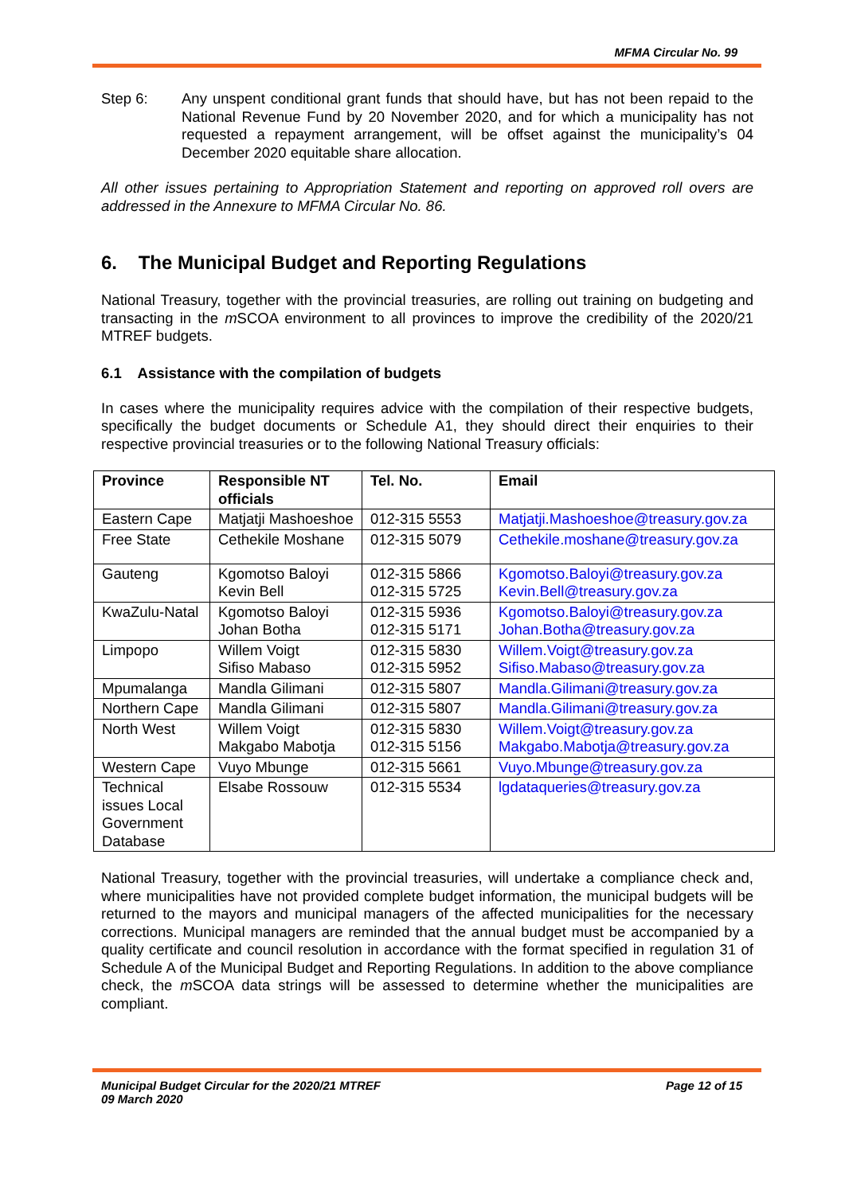MFMA Circular No. 99
Step 6:
Any unspent conditional grant funds that should have, but has not been repaid to the National Revenue Fund by 20 November 2020, and for which a municipality has not requested a repayment arrangement, will be offset against the municipality’s 04 December 2020 equitable share allocation.
All other issues pertaining to Appropriation Statement and reporting on approved roll overs are addressed in the Annexure to MFMA Circular No. 86.
6. The Municipal Budget and Reporting Regulations
National Treasury, together with the provincial treasuries, are rolling out training on budgeting and transacting in the m SCOA environment to all provinces to improve the credibility of the 2020/21 MTREF budgets.
6.1 Assistance with the compilation of budgets
In cases where the municipality requires advice with the compilation of their respective budgets, specifically the budget documents or Schedule A1, they should direct their enquiries to their respective provincial treasuries or to the following National Treasury officials:
| Province | Responsible NT officials | Tel. No. | Email |
| --- | --- | --- | --- |
| Eastern Cape | Matjatji Mashoeshoe | 012-315 5553 | Matjatji.Mashoeshoe@treasury.gov.za |
| Free State | Cethekile Moshane | 012-315 5079 | Cethekile.moshane@treasury.gov.za |
| Gauteng | Kgomotso Baloyi Kevin Bell | 012-315 5866 012-315 5725 | Kgomotso.Baloyi@treasury.gov.za Kevin.Bell@treasury.gov.za |
| KwaZulu-Natal | Kgomotso Baloyi Johan Botha | 012-315 5936 012-315 5171 | Kgomotso.Baloyi@treasury.gov.za Johan.Botha@treasury.gov.za |
| Limpopo | Willem Voigt Sifiso Mabaso | 012-315 5830 012-315 5952 | Willem.Voigt@treasury.gov.za Sifiso.Mabaso@treasury.gov.za |
| Mpumalanga | Mandla Gilimani | 012-315 5807 | Mandla.Gilimani@treasury.gov.za |
| Northern Cape | Mandla Gilimani | 012-315 5807 | Mandla.Gilimani@treasury.gov.za |
| North West | Willem Voigt Makgabo Mabotja | 012-315 5830 012-315 5156 | Willem.Voigt@treasury.gov.za Makgabo.Mabotja@treasury.gov.za |
| Western Cape | Vuyo Mbunge | 012-315 5661 | Vuyo.Mbunge@treasury.gov.za |
| Technical issues Local Government Database | Elsabe Rossouw | 012-315 5534 | lgdataqueries@treasury.gov.za |
National Treasury, together with the provincial treasuries, will undertake a compliance check and, where municipalities have not provided complete budget information, the municipal budgets will be returned to the mayors and municipal managers of the affected municipalities for the necessary corrections. Municipal managers are reminded that the annual budget must be accompanied by a quality certificate and council resolution in accordance with the format specified in regulation 31 of Schedule A of the Municipal Budget and Reporting Regulations. In addition to the above compliance check, the m SCOA data strings will be assessed to determine whether the municipalities are compliant.
Municipal Budget Circular for the 2020/21 MTREF
09 March 2020
Page 12 of 15